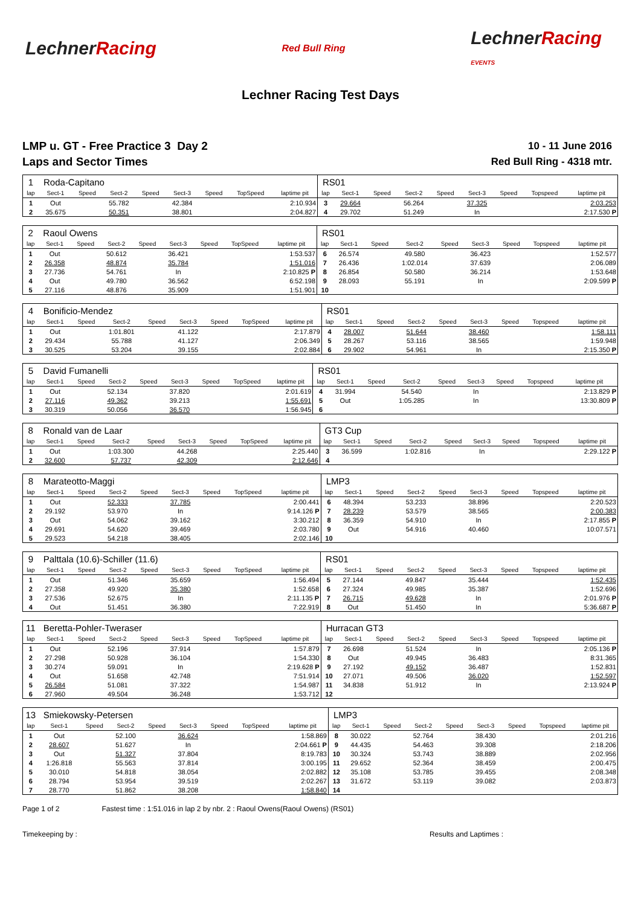Lechner Racing
Red Bull Ring
Lechner Racing
EVENTS
Lechner Racing Test Days
LMP u. GT - Free Practice 3 Day 2
Laps and Sector Times
10 - 11 June 2016
Red Bull Ring - 4318 mtr.
| 1 | Roda-Capitano | | | | | | | | RS01 | | | | | | | | |
| lap | Sect-1 | Speed | Sect-2 | Speed | Sect-3 | Speed | TopSpeed | laptime pit | lap | Sect-1 | Speed | Sect-2 | Speed | Sect-3 | Speed | Topspeed | laptime pit |
| 1 | Out | | 55.782 | | 42.384 | | | 2:10.934 | 3 | 29.664 | | 56.264 | | 37.325 | | | 2:03.253 |
| 2 | 35.675 | | 50.351 | | 38.801 | | | 2:04.827 | 4 | 29.702 | | 51.249 | | In | | | 2:17.530 P |
| 2 | Raoul Owens | | | | | | | | RS01 | | | | | | | | |
| lap | Sect-1 | Speed | Sect-2 | Speed | Sect-3 | Speed | TopSpeed | laptime pit | lap | Sect-1 | Speed | Sect-2 | Speed | Sect-3 | Speed | Topspeed | laptime pit |
| 1 | Out | | 50.612 | | 36.421 | | | 1:53.537 | 6 | 26.574 | | 49.580 | | 36.423 | | | 1:52.577 |
| 2 | 26.358 | | 48.874 | | 35.784 | | | 1:51.016 | 7 | 26.436 | | 1:02.014 | | 37.639 | | | 2:06.089 |
| 3 | 27.736 | | 54.761 | | In | | | 2:10.825 P | 8 | 26.854 | | 50.580 | | 36.214 | | | 1:53.648 |
| 4 | Out | | 49.780 | | 36.562 | | | 6:52.198 | 9 | 28.093 | | 55.191 | | In | | | 2:09.599 P |
| 5 | 27.116 | | 48.876 | | 35.909 | | | 1:51.901 | 10 | | | | | | | | |
| 4 | Bonificio-Mendez | | | | | | | | RS01 | | | | | | | | |
| lap | Sect-1 | Speed | Sect-2 | Speed | Sect-3 | Speed | TopSpeed | laptime pit | lap | Sect-1 | Speed | Sect-2 | Speed | Sect-3 | Speed | Topspeed | laptime pit |
| 1 | Out | | 1:01.801 | | 41.122 | | | 2:17.879 | 4 | 28.007 | | 51.644 | | 38.460 | | | 1:58.111 |
| 2 | 29.434 | | 55.788 | | 41.127 | | | 2:06.349 | 5 | 28.267 | | 53.116 | | 38.565 | | | 1:59.948 |
| 3 | 30.525 | | 53.204 | | 39.155 | | | 2:02.884 | 6 | 29.902 | | 54.961 | | In | | | 2:15.350 P |
| 5 | David Fumanelli | | | | | | | | RS01 | | | | | | | | |
| lap | Sect-1 | Speed | Sect-2 | Speed | Sect-3 | Speed | TopSpeed | laptime pit | lap | Sect-1 | Speed | Sect-2 | Speed | Sect-3 | Speed | Topspeed | laptime pit |
| 1 | Out | | 52.134 | | 37.820 | | | 2:01.619 | 4 | 31.994 | | 54.540 | | In | | | 2:13.829 P |
| 2 | 27.116 | | 49.362 | | 39.213 | | | 1:55.691 | 5 | Out | | 1:05.285 | | In | | | 13:30.809 P |
| 3 | 30.319 | | 50.056 | | 36.570 | | | 1:56.945 | 6 | | | | | | | | |
| 8 | Ronald van de Laar | | | | | | | | GT3 Cup | | | | | | | | |
| lap | Sect-1 | Speed | Sect-2 | Speed | Sect-3 | Speed | TopSpeed | laptime pit | lap | Sect-1 | Speed | Sect-2 | Speed | Sect-3 | Speed | Topspeed | laptime pit |
| 1 | Out | | 1:03.300 | | 44.268 | | | 2:25.440 | 3 | 36.599 | | 1:02.816 | | In | | | 2:29.122 P |
| 2 | 32.600 | | 57.737 | | 42.309 | | | 2:12.646 | 4 | | | | | | | | |
| 8 | Marateotto-Maggi | | | | | | | | LMP3 | | | | | | | | |
| lap | Sect-1 | Speed | Sect-2 | Speed | Sect-3 | Speed | TopSpeed | laptime pit | lap | Sect-1 | Speed | Sect-2 | Speed | Sect-3 | Speed | Topspeed | laptime pit |
| 1 | Out | | 52.333 | | 37.785 | | | 2:00.441 | 6 | 48.394 | | 53.233 | | 38.896 | | | 2:20.523 |
| 2 | 29.192 | | 53.970 | | In | | | 9:14.126 P | 7 | 28.239 | | 53.579 | | 38.565 | | | 2:00.383 |
| 3 | Out | | 54.062 | | 39.162 | | | 3:30.212 | 8 | 36.359 | | 54.910 | | In | | | 2:17.855 P |
| 4 | 29.691 | | 54.620 | | 39.469 | | | 2:03.780 | 9 | Out | | 54.916 | | 40.460 | | | 10:07.571 |
| 5 | 29.523 | | 54.218 | | 38.405 | | | 2:02.146 | 10 | | | | | | | | |
| 9 | Palttala (10.6)-Schiller (11.6) | | | | | | | | RS01 | | | | | | | | |
| lap | Sect-1 | Speed | Sect-2 | Speed | Sect-3 | Speed | TopSpeed | laptime pit | lap | Sect-1 | Speed | Sect-2 | Speed | Sect-3 | Speed | Topspeed | laptime pit |
| 1 | Out | | 51.346 | | 35.659 | | | 1:56.494 | 5 | 27.144 | | 49.847 | | 35.444 | | | 1:52.435 |
| 2 | 27.358 | | 49.920 | | 35.380 | | | 1:52.658 | 6 | 27.324 | | 49.985 | | 35.387 | | | 1:52.696 |
| 3 | 27.536 | | 52.675 | | In | | | 2:11.135 P | 7 | 26.715 | | 49.628 | | In | | | 2:01.976 P |
| 4 | Out | | 51.451 | | 36.380 | | | 7:22.919 | 8 | Out | | 51.450 | | In | | | 5:36.687 P |
| 11 | Beretta-Pohler-Tweraser | | | | | | | | Hurracan GT3 | | | | | | | | |
| lap | Sect-1 | Speed | Sect-2 | Speed | Sect-3 | Speed | TopSpeed | laptime pit | lap | Sect-1 | Speed | Sect-2 | Speed | Sect-3 | Speed | Topspeed | laptime pit |
| 1 | Out | | 52.196 | | 37.914 | | | 1:57.879 | 7 | 26.698 | | 51.524 | | In | | | 2:05.136 P |
| 2 | 27.298 | | 50.928 | | 36.104 | | | 1:54.330 | 8 | Out | | 49.945 | | 36.483 | | | 8:31.365 |
| 3 | 30.274 | | 59.091 | | In | | | 2:19.628 P | 9 | 27.192 | | 49.152 | | 36.487 | | | 1:52.831 |
| 4 | Out | | 51.658 | | 42.748 | | | 7:51.914 | 10 | 27.071 | | 49.506 | | 36.020 | | | 1:52.597 |
| 5 | 26.584 | | 51.081 | | 37.322 | | | 1:54.987 | 11 | 34.838 | | 51.912 | | In | | | 2:13.924 P |
| 6 | 27.960 | | 49.504 | | 36.248 | | | 1:53.712 | 12 | | | | | | | | |
| 13 | Smiekowsky-Petersen | | | | | | | | LMP3 | | | | | | | | |
| lap | Sect-1 | Speed | Sect-2 | Speed | Sect-3 | Speed | TopSpeed | laptime pit | lap | Sect-1 | Speed | Sect-2 | Speed | Sect-3 | Speed | Topspeed | laptime pit |
| 1 | Out | | 52.100 | | 36.624 | | | 1:58.869 | 8 | 30.022 | | 52.764 | | 38.430 | | | 2:01.216 |
| 2 | 28.607 | | 51.627 | | In | | | 2:04.661 P | 9 | 44.435 | | 54.463 | | 39.308 | | | 2:18.206 |
| 3 | Out | | 51.327 | | 37.804 | | | 8:19.783 | 10 | 30.324 | | 53.743 | | 38.889 | | | 2:02.956 |
| 4 | 1:26.818 | | 55.563 | | 37.814 | | | 3:00.195 | 11 | 29.652 | | 52.364 | | 38.459 | | | 2:00.475 |
| 5 | 30.010 | | 54.818 | | 38.054 | | | 2:02.882 | 12 | 35.108 | | 53.785 | | 39.455 | | | 2:08.348 |
| 6 | 28.794 | | 53.954 | | 39.519 | | | 2:02.267 | 13 | 31.672 | | 53.119 | | 39.082 | | | 2:03.873 |
| 7 | 28.770 | | 51.862 | | 38.208 | | | 1:58.840 | 14 | | | | | | | | |
Page 1 of 2 Fastest time : 1:51.016 in lap 2 by nbr. 2 : Raoul Owens(Raoul Owens) (RS01)
Timekeeping by : Results and Laptimes :